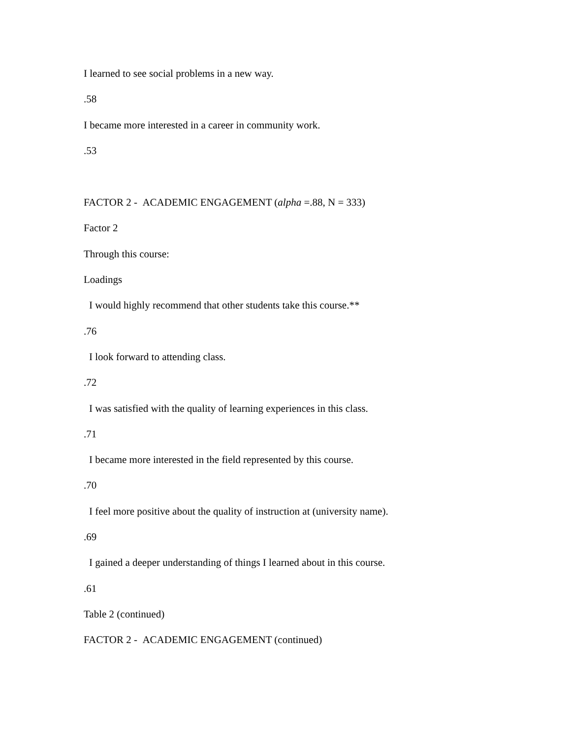I learned to see social problems in a new way.
.58
I became more interested in a career in community work.
.53
FACTOR 2 - ACADEMIC ENGAGEMENT (alpha =.88, N = 333)
Factor 2
Through this course:
Loadings
I would highly recommend that other students take this course.**
.76
I look forward to attending class.
.72
I was satisfied with the quality of learning experiences in this class.
.71
I became more interested in the field represented by this course.
.70
I feel more positive about the quality of instruction at (university name).
.69
I gained a deeper understanding of things I learned about in this course.
.61
Table 2 (continued)
FACTOR 2 - ACADEMIC ENGAGEMENT (continued)